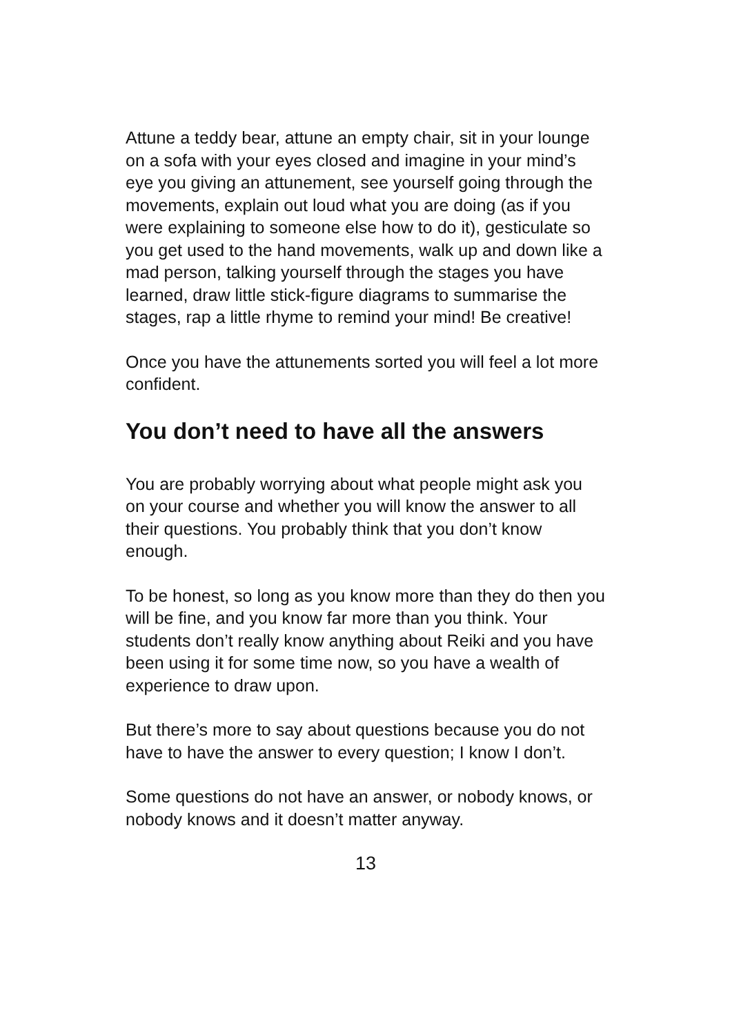Attune a teddy bear, attune an empty chair, sit in your lounge on a sofa with your eyes closed and imagine in your mind’s eye you giving an attunement, see yourself going through the movements, explain out loud what you are doing (as if you were explaining to someone else how to do it), gesticulate so you get used to the hand movements, walk up and down like a mad person, talking yourself through the stages you have learned, draw little stick-figure diagrams to summarise the stages, rap a little rhyme to remind your mind! Be creative!
Once you have the attunements sorted you will feel a lot more confident.
You don’t need to have all the answers
You are probably worrying about what people might ask you on your course and whether you will know the answer to all their questions. You probably think that you don’t know enough.
To be honest, so long as you know more than they do then you will be fine, and you know far more than you think. Your students don’t really know anything about Reiki and you have been using it for some time now, so you have a wealth of experience to draw upon.
But there’s more to say about questions because you do not have to have the answer to every question; I know I don’t.
Some questions do not have an answer, or nobody knows, or nobody knows and it doesn’t matter anyway.
13